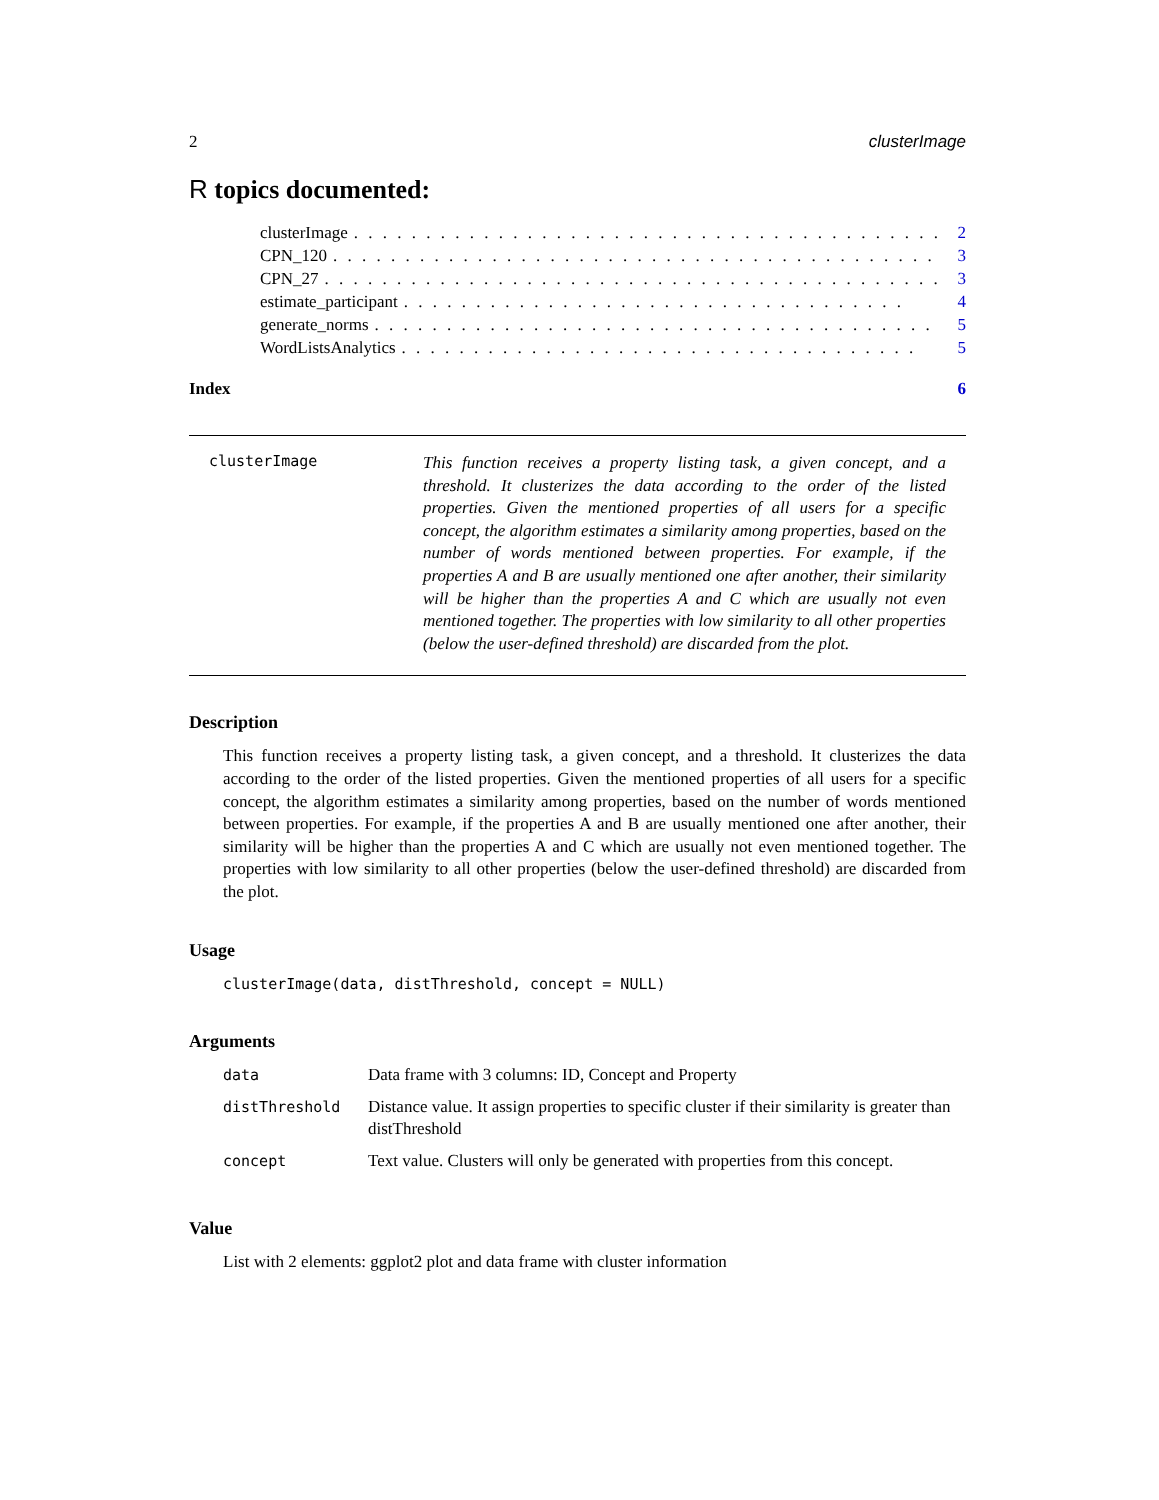2 clusterImage
R topics documented:
clusterImage. . . . . . . . . . . . . . . . . . . . . . . . . . . . . . . . . . . . . . . . . 2
CPN_120. . . . . . . . . . . . . . . . . . . . . . . . . . . . . . . . . . . . . . . . . . 3
CPN_27. . . . . . . . . . . . . . . . . . . . . . . . . . . . . . . . . . . . . . . . . . . 3
estimate_participant. . . . . . . . . . . . . . . . . . . . . . . . . . . . . . . . . . . 4
generate_norms. . . . . . . . . . . . . . . . . . . . . . . . . . . . . . . . . . . . . . . 5
WordListsAnalytics. . . . . . . . . . . . . . . . . . . . . . . . . . . . . . . . . . . . 5
Index 6
clusterImage
This function receives a property listing task, a given concept, and a threshold. It clusterizes the data according to the order of the listed properties. Given the mentioned properties of all users for a specific concept, the algorithm estimates a similarity among properties, based on the number of words mentioned between properties. For example, if the properties A and B are usually mentioned one after another, their similarity will be higher than the properties A and C which are usually not even mentioned together. The properties with low similarity to all other properties (below the user-defined threshold) are discarded from the plot.
Description
This function receives a property listing task, a given concept, and a threshold. It clusterizes the data according to the order of the listed properties. Given the mentioned properties of all users for a specific concept, the algorithm estimates a similarity among properties, based on the number of words mentioned between properties. For example, if the properties A and B are usually mentioned one after another, their similarity will be higher than the properties A and C which are usually not even mentioned together. The properties with low similarity to all other properties (below the user-defined threshold) are discarded from the plot.
Usage
clusterImage(data, distThreshold, concept = NULL)
Arguments
| data | Data frame with 3 columns: ID, Concept and Property |
| distThreshold | Distance value. It assign properties to specific cluster if their similarity is greater than distThreshold |
| concept | Text value. Clusters will only be generated with properties from this concept. |
Value
List with 2 elements: ggplot2 plot and data frame with cluster information